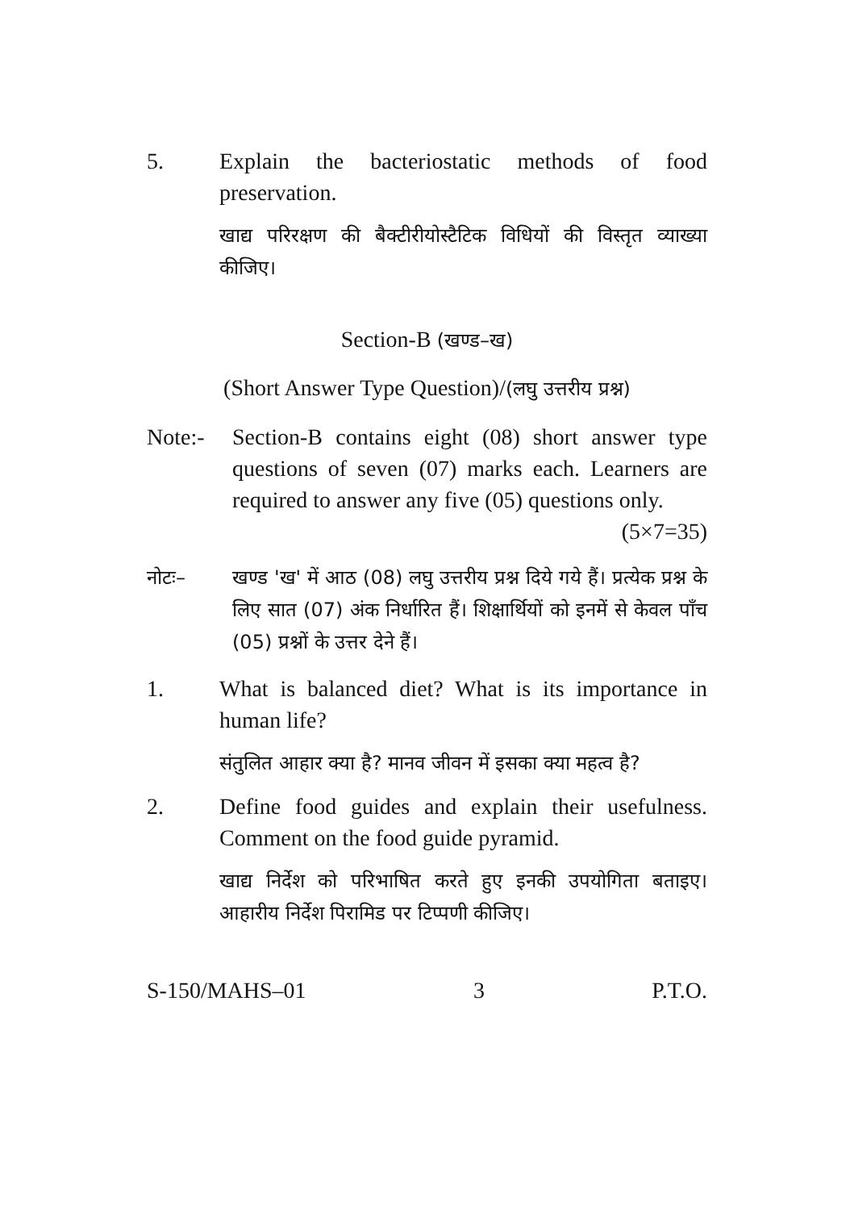5. Explain the bacteriostatic methods of food preservation.
खाद्य परिरक्षण की बैक्टीरीयोस्टैटिक विधियों की विस्तृत व्याख्या कीजिए।
Section-B (खण्ड–ख)
(Short Answer Type Question)/(लघु उत्तरीय प्रश्न)
Note:- Section-B contains eight (08) short answer type questions of seven (07) marks each. Learners are required to answer any five (05) questions only. (5×7=35)
नोटः– खण्ड 'ख' में आठ (08) लघु उत्तरीय प्रश्न दिये गये हैं। प्रत्येक प्रश्न के लिए सात (07) अंक निर्धारित हैं। शिक्षार्थियों को इनमें से केवल पाँच (05) प्रश्नों के उत्तर देने हैं।
1. What is balanced diet? What is its importance in human life?
संतुलित आहार क्या है? मानव जीवन में इसका क्या महत्व है?
2. Define food guides and explain their usefulness. Comment on the food guide pyramid.
खाद्य निर्देश को परिभाषित करते हुए इनकी उपयोगिता बताइए। आहारीय निर्देश पिरामिड पर टिप्पणी कीजिए।
S-150/MAHS–01 3 P.T.O.